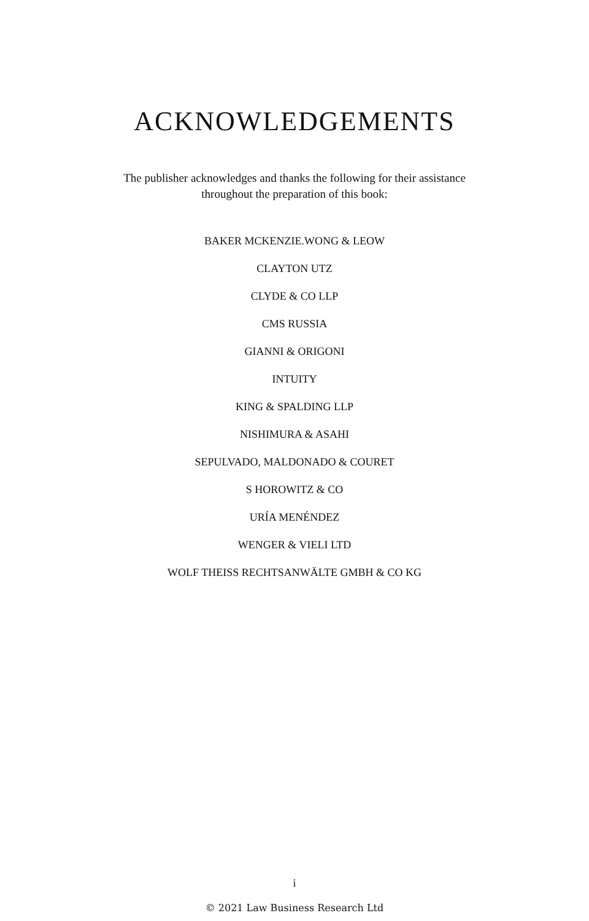ACKNOWLEDGEMENTS
The publisher acknowledges and thanks the following for their assistance throughout the preparation of this book:
BAKER MCKENZIE.WONG & LEOW
CLAYTON UTZ
CLYDE & CO LLP
CMS RUSSIA
GIANNI & ORIGONI
INTUITY
KING & SPALDING LLP
NISHIMURA & ASAHI
SEPULVADO, MALDONADO & COURET
S HOROWITZ & CO
URÍA MENÉNDEZ
WENGER & VIELI LTD
WOLF THEISS RECHTSANWÄLTE GMBH & CO KG
i
© 2021 Law Business Research Ltd